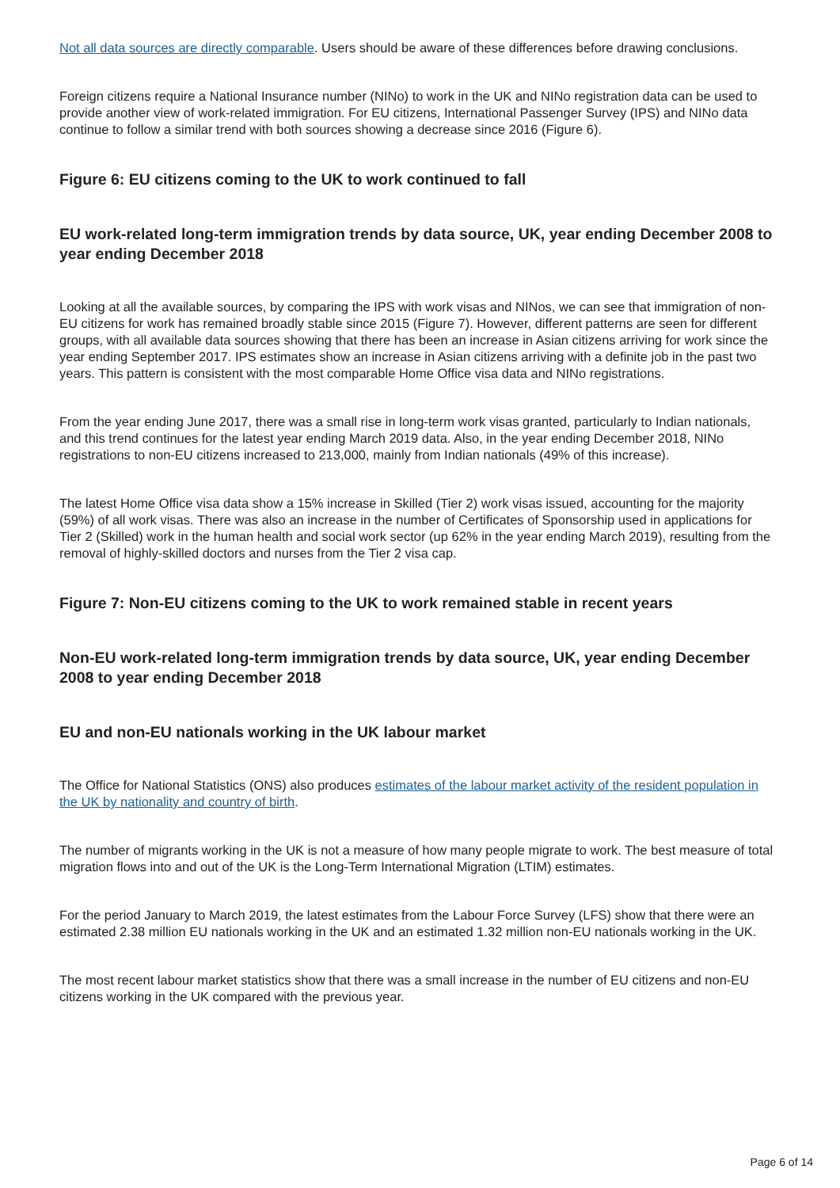Not all data sources are directly comparable. Users should be aware of these differences before drawing conclusions.
Foreign citizens require a National Insurance number (NINo) to work in the UK and NINo registration data can be used to provide another view of work-related immigration. For EU citizens, International Passenger Survey (IPS) and NINo data continue to follow a similar trend with both sources showing a decrease since 2016 (Figure 6).
Figure 6: EU citizens coming to the UK to work continued to fall
EU work-related long-term immigration trends by data source, UK, year ending December 2008 to year ending December 2018
Looking at all the available sources, by comparing the IPS with work visas and NINos, we can see that immigration of non-EU citizens for work has remained broadly stable since 2015 (Figure 7). However, different patterns are seen for different groups, with all available data sources showing that there has been an increase in Asian citizens arriving for work since the year ending September 2017. IPS estimates show an increase in Asian citizens arriving with a definite job in the past two years. This pattern is consistent with the most comparable Home Office visa data and NINo registrations.
From the year ending June 2017, there was a small rise in long-term work visas granted, particularly to Indian nationals, and this trend continues for the latest year ending March 2019 data. Also, in the year ending December 2018, NINo registrations to non-EU citizens increased to 213,000, mainly from Indian nationals (49% of this increase).
The latest Home Office visa data show a 15% increase in Skilled (Tier 2) work visas issued, accounting for the majority (59%) of all work visas. There was also an increase in the number of Certificates of Sponsorship used in applications for Tier 2 (Skilled) work in the human health and social work sector (up 62% in the year ending March 2019), resulting from the removal of highly-skilled doctors and nurses from the Tier 2 visa cap.
Figure 7: Non-EU citizens coming to the UK to work remained stable in recent years
Non-EU work-related long-term immigration trends by data source, UK, year ending December 2008 to year ending December 2018
EU and non-EU nationals working in the UK labour market
The Office for National Statistics (ONS) also produces estimates of the labour market activity of the resident population in the UK by nationality and country of birth.
The number of migrants working in the UK is not a measure of how many people migrate to work. The best measure of total migration flows into and out of the UK is the Long-Term International Migration (LTIM) estimates.
For the period January to March 2019, the latest estimates from the Labour Force Survey (LFS) show that there were an estimated 2.38 million EU nationals working in the UK and an estimated 1.32 million non-EU nationals working in the UK.
The most recent labour market statistics show that there was a small increase in the number of EU citizens and non-EU citizens working in the UK compared with the previous year.
Page 6 of 14